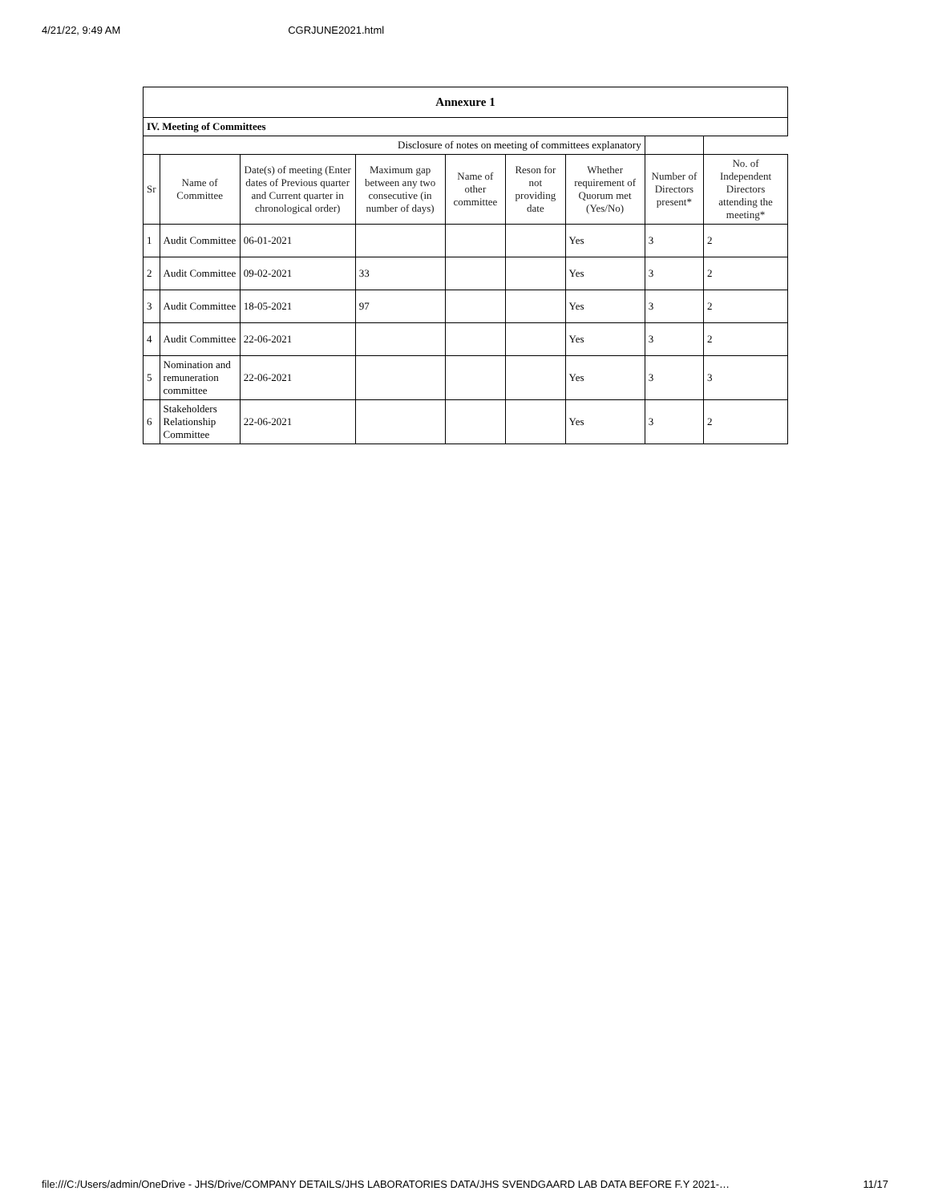4/21/22, 9:49 AM CGRJUNE2021.html
| Annexure 1 | | | | | | | | |
| --- | --- | --- | --- | --- | --- | --- | --- | --- |
| IV. Meeting of Committees | | | | | | | | |
| Disclosure of notes on meeting of committees explanatory | | | | | | | | |
| Sr | Name of Committee | Date(s) of meeting (Enter dates of Previous quarter and Current quarter in chronological order) | Maximum gap between any two consecutive (in number of days) | Name of other committee | Reson for not providing date | Whether requirement of Quorum met (Yes/No) | Number of Directors present* | No. of Independent Directors attending the meeting* |
| 1 | Audit Committee | 06-01-2021 | | | | Yes | 3 | 2 |
| 2 | Audit Committee | 09-02-2021 | 33 | | | Yes | 3 | 2 |
| 3 | Audit Committee | 18-05-2021 | 97 | | | Yes | 3 | 2 |
| 4 | Audit Committee | 22-06-2021 | | | | Yes | 3 | 2 |
| 5 | Nomination and remuneration committee | 22-06-2021 | | | | Yes | 3 | 3 |
| 6 | Stakeholders Relationship Committee | 22-06-2021 | | | | Yes | 3 | 2 |
file:///C:/Users/admin/OneDrive - JHS/Drive/COMPANY DETAILS/JHS LABORATORIES DATA/JHS SVENDGAARD LAB DATA BEFORE F.Y 2021-… 11/17